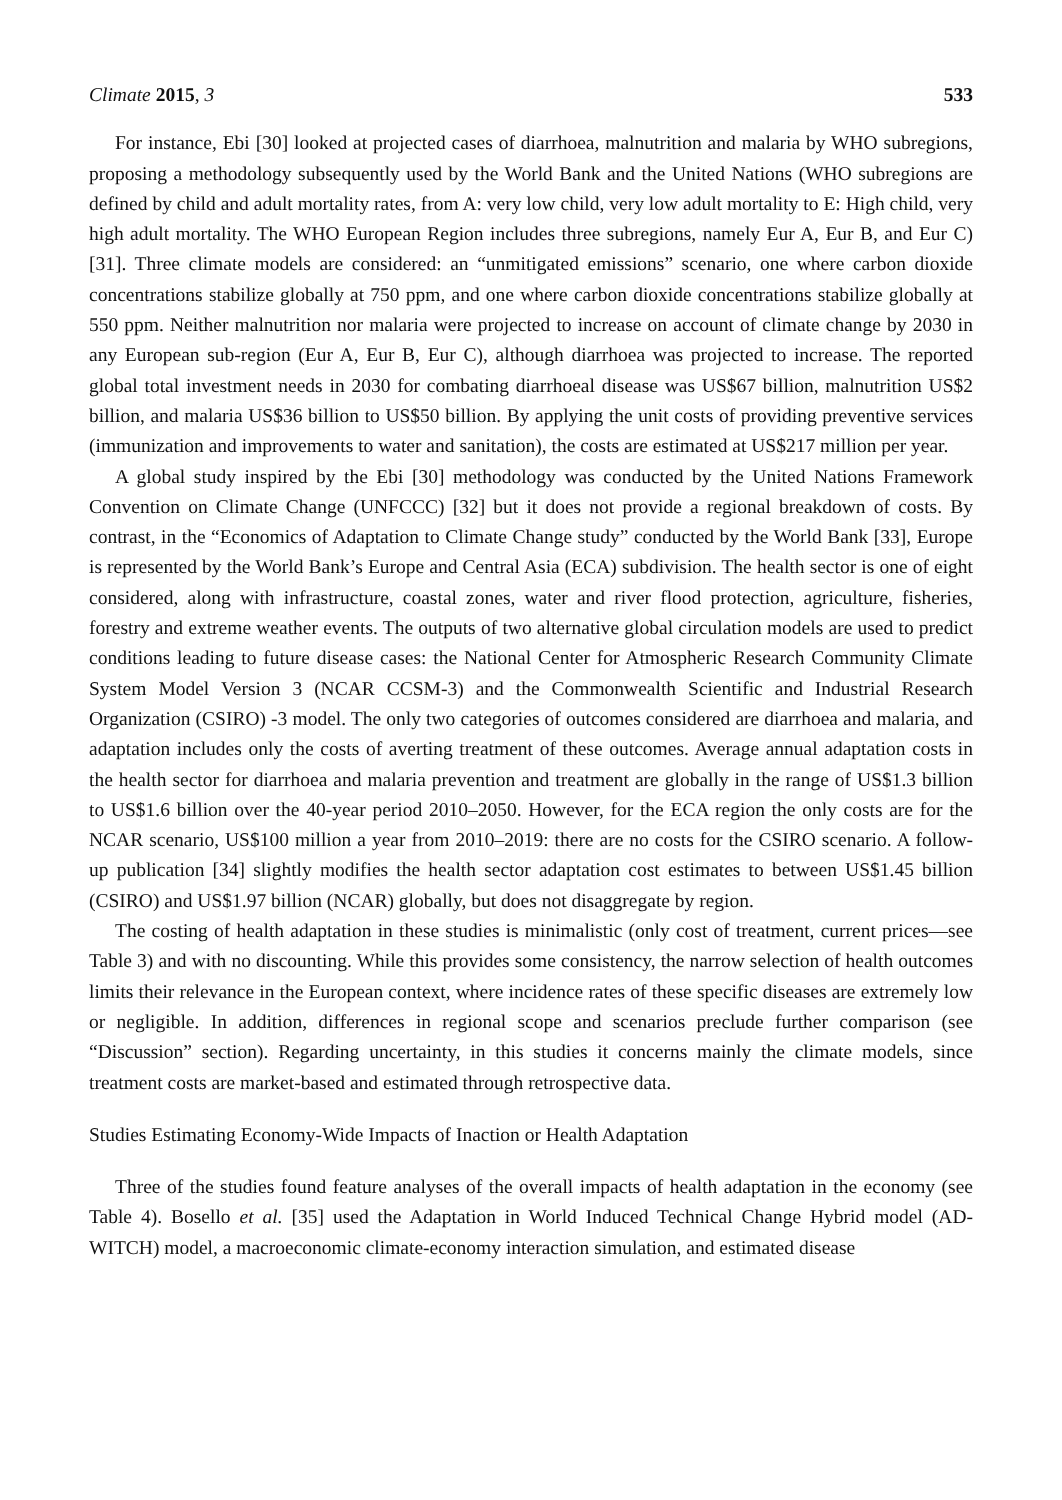Climate 2015, 3 533
For instance, Ebi [30] looked at projected cases of diarrhoea, malnutrition and malaria by WHO subregions, proposing a methodology subsequently used by the World Bank and the United Nations (WHO subregions are defined by child and adult mortality rates, from A: very low child, very low adult mortality to E: High child, very high adult mortality. The WHO European Region includes three subregions, namely Eur A, Eur B, and Eur C) [31]. Three climate models are considered: an “unmitigated emissions” scenario, one where carbon dioxide concentrations stabilize globally at 750 ppm, and one where carbon dioxide concentrations stabilize globally at 550 ppm. Neither malnutrition nor malaria were projected to increase on account of climate change by 2030 in any European sub-region (Eur A, Eur B, Eur C), although diarrhoea was projected to increase. The reported global total investment needs in 2030 for combating diarrhoeal disease was US$67 billion, malnutrition US$2 billion, and malaria US$36 billion to US$50 billion. By applying the unit costs of providing preventive services (immunization and improvements to water and sanitation), the costs are estimated at US$217 million per year.
A global study inspired by the Ebi [30] methodology was conducted by the United Nations Framework Convention on Climate Change (UNFCCC) [32] but it does not provide a regional breakdown of costs. By contrast, in the “Economics of Adaptation to Climate Change study” conducted by the World Bank [33], Europe is represented by the World Bank’s Europe and Central Asia (ECA) subdivision. The health sector is one of eight considered, along with infrastructure, coastal zones, water and river flood protection, agriculture, fisheries, forestry and extreme weather events. The outputs of two alternative global circulation models are used to predict conditions leading to future disease cases: the National Center for Atmospheric Research Community Climate System Model Version 3 (NCAR CCSM-3) and the Commonwealth Scientific and Industrial Research Organization (CSIRO) -3 model. The only two categories of outcomes considered are diarrhoea and malaria, and adaptation includes only the costs of averting treatment of these outcomes. Average annual adaptation costs in the health sector for diarrhoea and malaria prevention and treatment are globally in the range of US$1.3 billion to US$1.6 billion over the 40-year period 2010–2050. However, for the ECA region the only costs are for the NCAR scenario, US$100 million a year from 2010–2019: there are no costs for the CSIRO scenario. A follow-up publication [34] slightly modifies the health sector adaptation cost estimates to between US$1.45 billion (CSIRO) and US$1.97 billion (NCAR) globally, but does not disaggregate by region.
The costing of health adaptation in these studies is minimalistic (only cost of treatment, current prices—see Table 3) and with no discounting. While this provides some consistency, the narrow selection of health outcomes limits their relevance in the European context, where incidence rates of these specific diseases are extremely low or negligible. In addition, differences in regional scope and scenarios preclude further comparison (see “Discussion” section). Regarding uncertainty, in this studies it concerns mainly the climate models, since treatment costs are market-based and estimated through retrospective data.
Studies Estimating Economy-Wide Impacts of Inaction or Health Adaptation
Three of the studies found feature analyses of the overall impacts of health adaptation in the economy (see Table 4). Bosello et al. [35] used the Adaptation in World Induced Technical Change Hybrid model (AD-WITCH) model, a macroeconomic climate-economy interaction simulation, and estimated disease